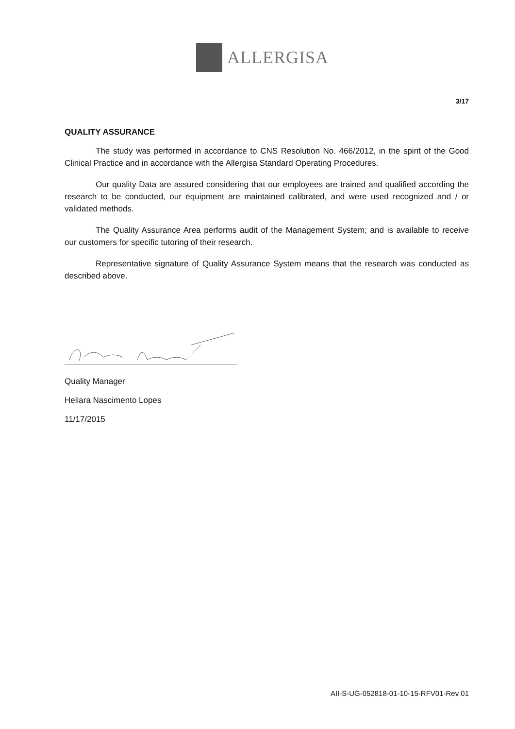ALLERGISA
3/17
QUALITY ASSURANCE
The study was performed in accordance to CNS Resolution No. 466/2012, in the spirit of the Good Clinical Practice and in accordance with the Allergisa Standard Operating Procedures.
Our quality Data are assured considering that our employees are trained and qualified according the research to be conducted, our equipment are maintained calibrated, and were used recognized and / or validated methods.
The Quality Assurance Area performs audit of the Management System; and is available to receive our customers for specific tutoring of their research.
Representative signature of Quality Assurance System means that the research was conducted as described above.
Quality Manager
Heliara Nascimento Lopes
11/17/2015
AII-S-UG-052818-01-10-15-RFV01-Rev 01